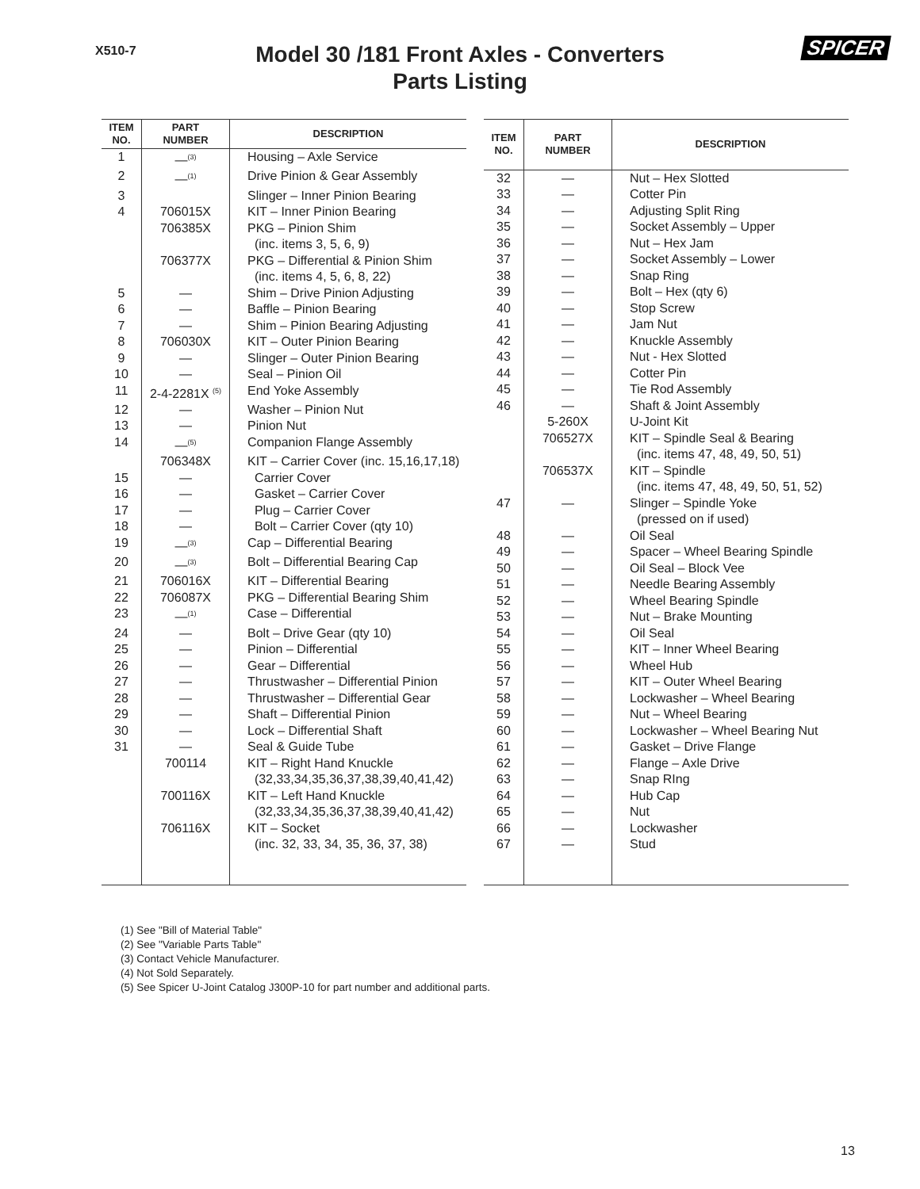X510-7 SPICER
Model 30 /181 Front Axles - Converters
Parts Listing
| ITEM NO. | PART NUMBER | DESCRIPTION |
| --- | --- | --- |
| 1 | —<sup>(3)</sup> | Housing – Axle Service |
| 2 | —<sup>(1)</sup> | Drive Pinion & Gear Assembly |
| 3 | | Slinger – Inner Pinion Bearing |
| 4 | 706015X | KIT – Inner Pinion Bearing |
| | 706385X | PKG – Pinion Shim |
| | | (inc. items 3, 5, 6, 9) |
| | 706377X | PKG – Differential & Pinion Shim |
| | | (inc. items 4, 5, 6, 8, 22) |
| 5 | — | Shim – Drive Pinion Adjusting |
| 6 | — | Baffle – Pinion Bearing |
| 7 | — | Shim – Pinion Bearing Adjusting |
| 8 | 706030X | KIT – Outer Pinion Bearing |
| 9 | — | Slinger – Outer Pinion Bearing |
| 10 | — | Seal – Pinion Oil |
| 11 | 2-4-2281X <sup>(5)</sup> | End Yoke Assembly |
| 12 | — | Washer – Pinion Nut |
| 13 | — | Pinion Nut |
| 14 | —<sup>(5)</sup> | Companion Flange Assembly |
| | 706348X | KIT – Carrier Cover (inc. 15,16,17,18) |
| 15 | — | Carrier Cover |
| 16 | — | Gasket – Carrier Cover |
| 17 | — | Plug – Carrier Cover |
| 18 | — | Bolt – Carrier Cover (qty 10) |
| 19 | —<sup>(3)</sup> | Cap – Differential Bearing |
| 20 | —<sup>(3)</sup> | Bolt – Differential Bearing Cap |
| 21 | 706016X | KIT – Differential Bearing |
| 22 | 706087X | PKG – Differential Bearing Shim |
| 23 | —<sup>(1)</sup> | Case – Differential |
| 24 | — | Bolt – Drive Gear (qty 10) |
| 25 | — | Pinion – Differential |
| 26 | — | Gear – Differential |
| 27 | — | Thrustwasher – Differential Pinion |
| 28 | — | Thrustwasher – Differential Gear |
| 29 | — | Shaft – Differential Pinion |
| 30 | — | Lock – Differential Shaft |
| 31 | — | Seal & Guide Tube |
| | 700114 | KIT – Right Hand Knuckle |
| | | (32,33,34,35,36,37,38,39,40,41,42) |
| | 700116X | KIT – Left Hand Knuckle |
| | | (32,33,34,35,36,37,38,39,40,41,42) |
| | 706116X | KIT – Socket |
| | | (inc. 32, 33, 34, 35, 36, 37, 38) |
| ITEM NO. | PART NUMBER | DESCRIPTION |
| --- | --- | --- |
| 32 | — | Nut – Hex Slotted |
| 33 | — | Cotter Pin |
| 34 | — | Adjusting Split Ring |
| 35 | — | Socket Assembly – Upper |
| 36 | — | Nut – Hex Jam |
| 37 | — | Socket Assembly – Lower |
| 38 | — | Snap Ring |
| 39 | — | Bolt – Hex (qty 6) |
| 40 | — | Stop Screw |
| 41 | — | Jam Nut |
| 42 | — | Knuckle Assembly |
| 43 | — | Nut - Hex Slotted |
| 44 | — | Cotter Pin |
| 45 | — | Tie Rod Assembly |
| 46 | — | Shaft & Joint Assembly |
| | 5-260X | U-Joint Kit |
| | 706527X | KIT – Spindle Seal & Bearing |
| | | (inc. items 47, 48, 49, 50, 51) |
| | 706537X | KIT – Spindle |
| | | (inc. items 47, 48, 49, 50, 51, 52) |
| 47 | — | Slinger – Spindle Yoke |
| | | (pressed on if used) |
| 48 | — | Oil Seal |
| 49 | — | Spacer – Wheel Bearing Spindle |
| 50 | — | Oil Seal – Block Vee |
| 51 | — | Needle Bearing Assembly |
| 52 | — | Wheel Bearing Spindle |
| 53 | — | Nut – Brake Mounting |
| 54 | — | Oil Seal |
| 55 | — | KIT – Inner Wheel Bearing |
| 56 | — | Wheel Hub |
| 57 | — | KIT – Outer Wheel Bearing |
| 58 | — | Lockwasher – Wheel Bearing |
| 59 | — | Nut – Wheel Bearing |
| 60 | — | Lockwasher – Wheel Bearing Nut |
| 61 | — | Gasket – Drive Flange |
| 62 | — | Flange – Axle Drive |
| 63 | — | Snap RIng |
| 64 | — | Hub Cap |
| 65 | — | Nut |
| 66 | — | Lockwasher |
| 67 | — | Stud |
(1) See "Bill of Material Table"
(2) See "Variable Parts Table"
(3) Contact Vehicle Manufacturer.
(4) Not Sold Separately.
(5) See Spicer U-Joint Catalog J300P-10 for part number and additional parts.
13